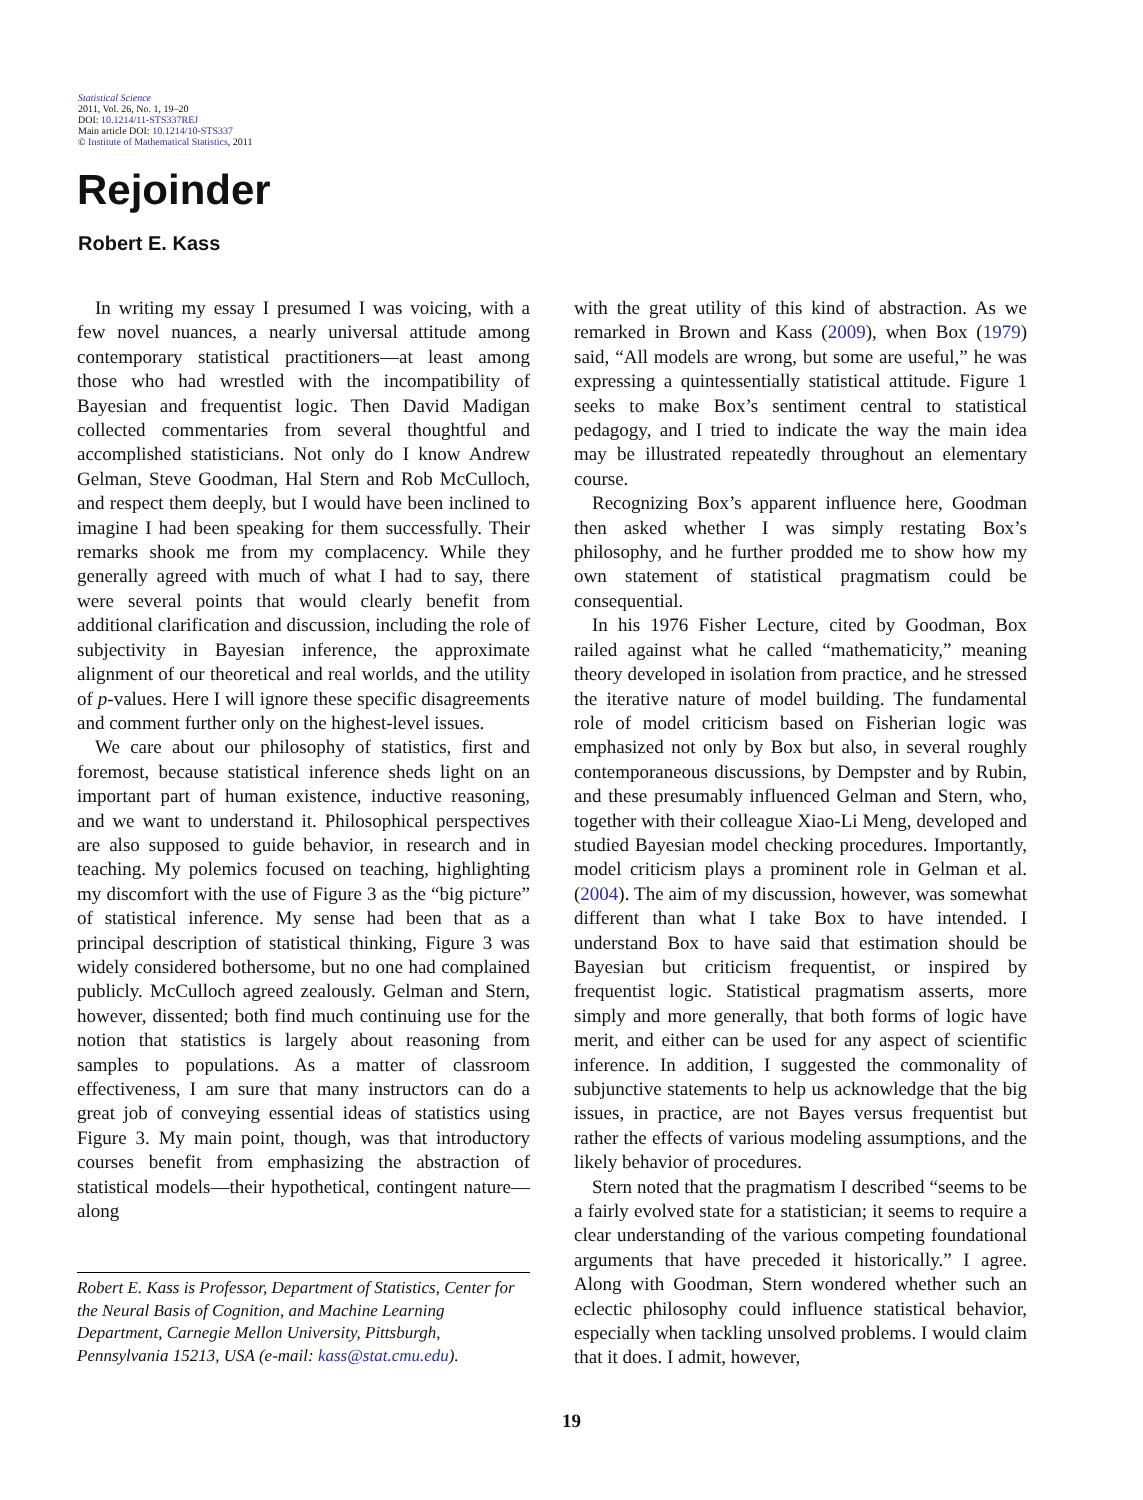Statistical Science
2011, Vol. 26, No. 1, 19–20
DOI: 10.1214/11-STS337REJ
Main article DOI: 10.1214/10-STS337
© Institute of Mathematical Statistics, 2011
Rejoinder
Robert E. Kass
In writing my essay I presumed I was voicing, with a few novel nuances, a nearly universal attitude among contemporary statistical practitioners—at least among those who had wrestled with the incompatibility of Bayesian and frequentist logic. Then David Madigan collected commentaries from several thoughtful and accomplished statisticians. Not only do I know Andrew Gelman, Steve Goodman, Hal Stern and Rob McCulloch, and respect them deeply, but I would have been inclined to imagine I had been speaking for them successfully. Their remarks shook me from my complacency. While they generally agreed with much of what I had to say, there were several points that would clearly benefit from additional clarification and discussion, including the role of subjectivity in Bayesian inference, the approximate alignment of our theoretical and real worlds, and the utility of p-values. Here I will ignore these specific disagreements and comment further only on the highest-level issues.
We care about our philosophy of statistics, first and foremost, because statistical inference sheds light on an important part of human existence, inductive reasoning, and we want to understand it. Philosophical perspectives are also supposed to guide behavior, in research and in teaching. My polemics focused on teaching, highlighting my discomfort with the use of Figure 3 as the “big picture” of statistical inference. My sense had been that as a principal description of statistical thinking, Figure 3 was widely considered bothersome, but no one had complained publicly. McCulloch agreed zealously. Gelman and Stern, however, dissented; both find much continuing use for the notion that statistics is largely about reasoning from samples to populations. As a matter of classroom effectiveness, I am sure that many instructors can do a great job of conveying essential ideas of statistics using Figure 3. My main point, though, was that introductory courses benefit from emphasizing the abstraction of statistical models—their hypothetical, contingent nature—along
Robert E. Kass is Professor, Department of Statistics, Center for the Neural Basis of Cognition, and Machine Learning Department, Carnegie Mellon University, Pittsburgh, Pennsylvania 15213, USA (e-mail: kass@stat.cmu.edu).
with the great utility of this kind of abstraction. As we remarked in Brown and Kass (2009), when Box (1979) said, “All models are wrong, but some are useful,” he was expressing a quintessentially statistical attitude. Figure 1 seeks to make Box’s sentiment central to statistical pedagogy, and I tried to indicate the way the main idea may be illustrated repeatedly throughout an elementary course.
Recognizing Box’s apparent influence here, Goodman then asked whether I was simply restating Box’s philosophy, and he further prodded me to show how my own statement of statistical pragmatism could be consequential.
In his 1976 Fisher Lecture, cited by Goodman, Box railed against what he called “mathematicity,” meaning theory developed in isolation from practice, and he stressed the iterative nature of model building. The fundamental role of model criticism based on Fisherian logic was emphasized not only by Box but also, in several roughly contemporaneous discussions, by Dempster and by Rubin, and these presumably influenced Gelman and Stern, who, together with their colleague Xiao-Li Meng, developed and studied Bayesian model checking procedures. Importantly, model criticism plays a prominent role in Gelman et al. (2004). The aim of my discussion, however, was somewhat different than what I take Box to have intended. I understand Box to have said that estimation should be Bayesian but criticism frequentist, or inspired by frequentist logic. Statistical pragmatism asserts, more simply and more generally, that both forms of logic have merit, and either can be used for any aspect of scientific inference. In addition, I suggested the commonality of subjunctive statements to help us acknowledge that the big issues, in practice, are not Bayes versus frequentist but rather the effects of various modeling assumptions, and the likely behavior of procedures.
Stern noted that the pragmatism I described “seems to be a fairly evolved state for a statistician; it seems to require a clear understanding of the various competing foundational arguments that have preceded it historically.” I agree. Along with Goodman, Stern wondered whether such an eclectic philosophy could influence statistical behavior, especially when tackling unsolved problems. I would claim that it does. I admit, however,
19